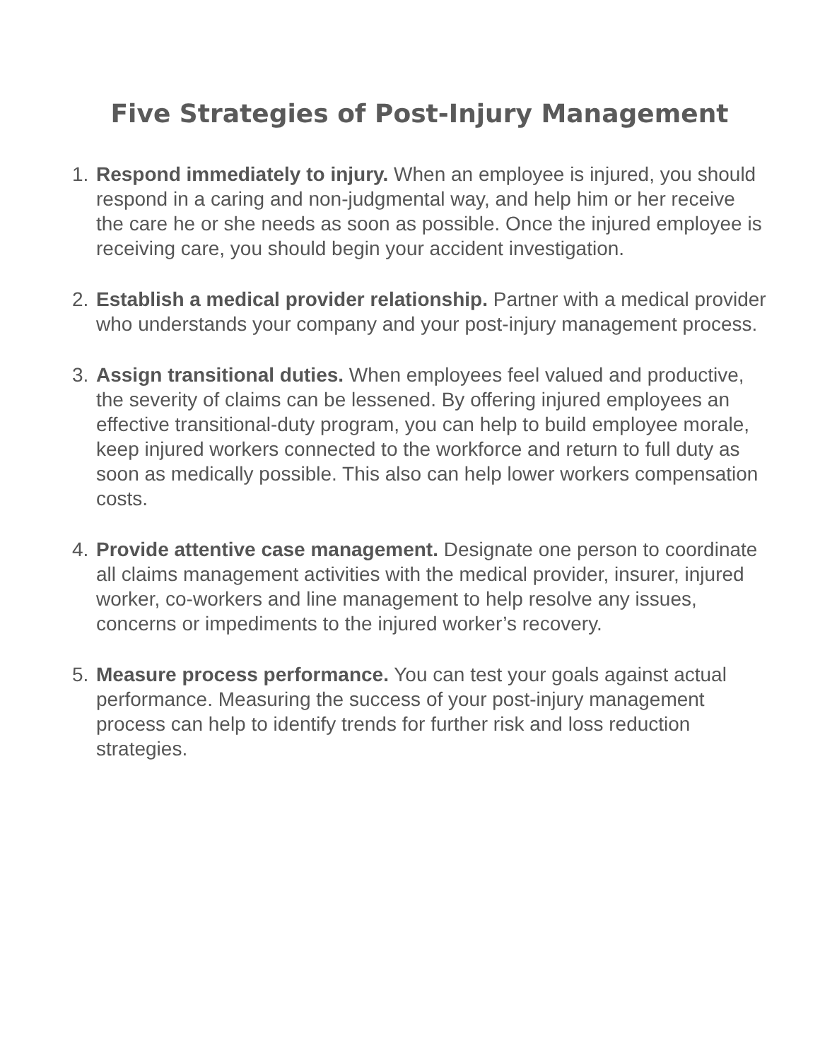Five Strategies of Post-Injury Management
1. Respond immediately to injury. When an employee is injured, you should respond in a caring and non-judgmental way, and help him or her receive the care he or she needs as soon as possible. Once the injured employee is receiving care, you should begin your accident investigation.
2. Establish a medical provider relationship. Partner with a medical provider who understands your company and your post-injury management process.
3. Assign transitional duties. When employees feel valued and productive, the severity of claims can be lessened. By offering injured employees an effective transitional-duty program, you can help to build employee morale, keep injured workers connected to the workforce and return to full duty as soon as medically possible. This also can help lower workers compensation costs.
4. Provide attentive case management. Designate one person to coordinate all claims management activities with the medical provider, insurer, injured worker, co-workers and line management to help resolve any issues, concerns or impediments to the injured worker’s recovery.
5. Measure process performance. You can test your goals against actual performance. Measuring the success of your post-injury management process can help to identify trends for further risk and loss reduction strategies.